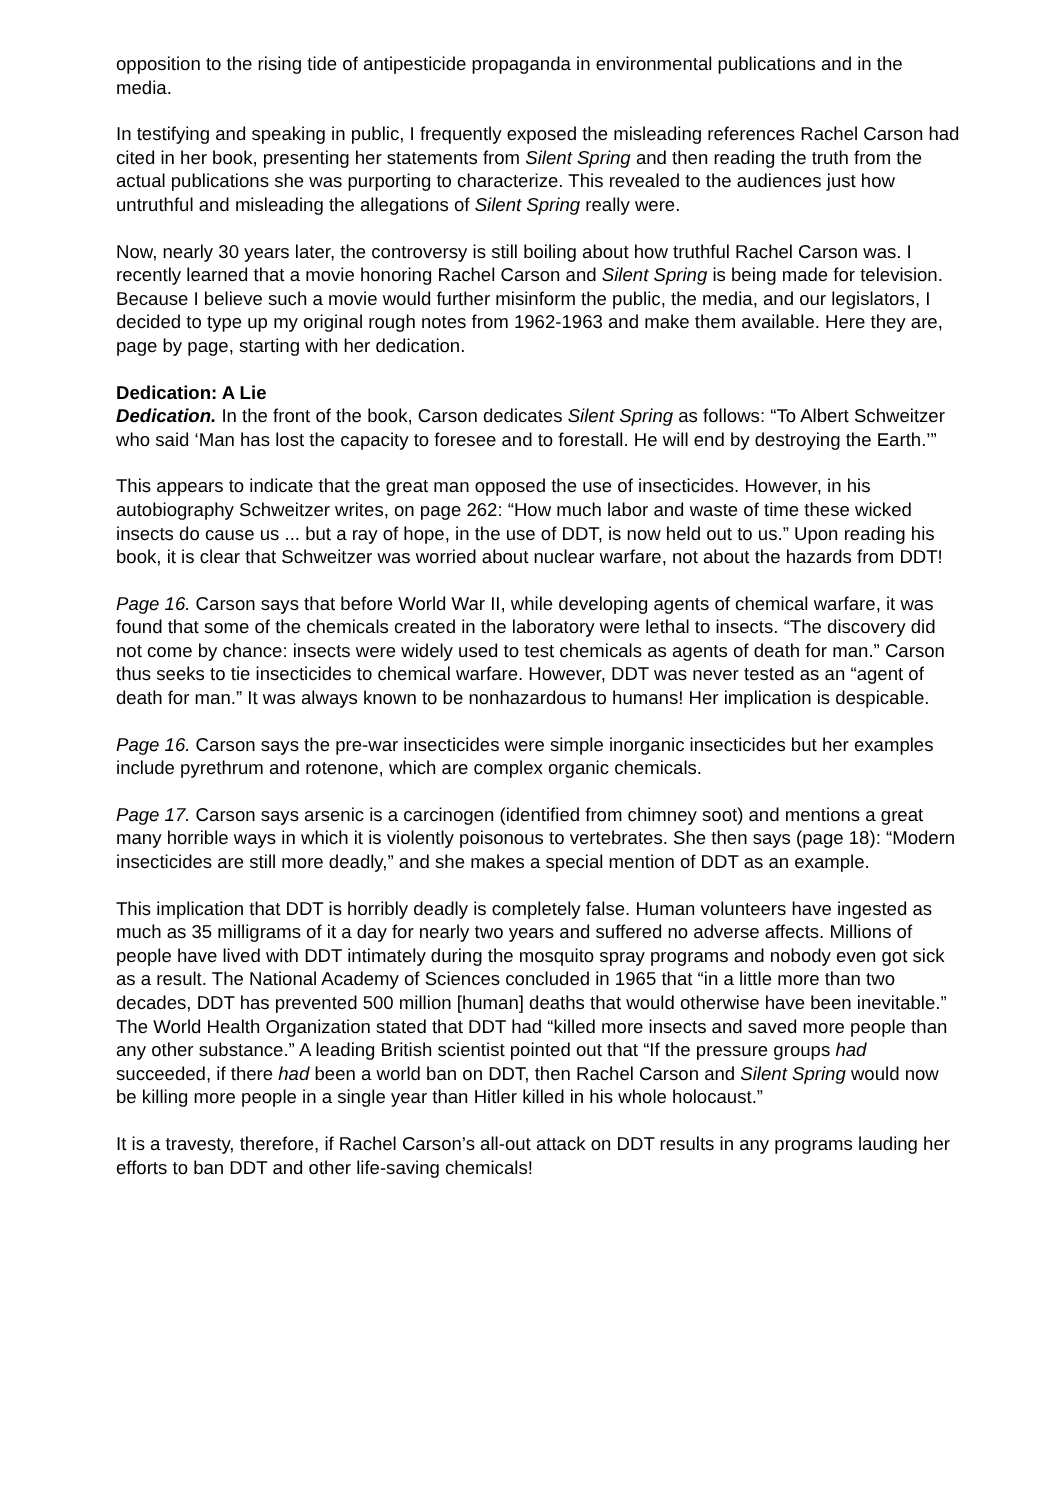opposition to the rising tide of antipesticide propaganda in environmental publications and in the media.
In testifying and speaking in public, I frequently exposed the misleading references Rachel Carson had cited in her book, presenting her statements from Silent Spring and then reading the truth from the actual publications she was purporting to characterize. This revealed to the audiences just how untruthful and misleading the allegations of Silent Spring really were.
Now, nearly 30 years later, the controversy is still boiling about how truthful Rachel Carson was. I recently learned that a movie honoring Rachel Carson and Silent Spring is being made for television. Because I believe such a movie would further misinform the public, the media, and our legislators, I decided to type up my original rough notes from 1962-1963 and make them available. Here they are, page by page, starting with her dedication.
Dedication: A Lie
Dedication. In the front of the book, Carson dedicates Silent Spring as follows: “To Albert Schweitzer who said ‘Man has lost the capacity to foresee and to forestall. He will end by destroying the Earth.’”
This appears to indicate that the great man opposed the use of insecticides. However, in his autobiography Schweitzer writes, on page 262: “How much labor and waste of time these wicked insects do cause us ... but a ray of hope, in the use of DDT, is now held out to us.” Upon reading his book, it is clear that Schweitzer was worried about nuclear warfare, not about the hazards from DDT!
Page 16. Carson says that before World War II, while developing agents of chemical warfare, it was found that some of the chemicals created in the laboratory were lethal to insects. “The discovery did not come by chance: insects were widely used to test chemicals as agents of death for man.” Carson thus seeks to tie insecticides to chemical warfare. However, DDT was never tested as an “agent of death for man.” It was always known to be nonhazardous to humans! Her implication is despicable.
Page 16. Carson says the pre-war insecticides were simple inorganic insecticides but her examples include pyrethrum and rotenone, which are complex organic chemicals.
Page 17. Carson says arsenic is a carcinogen (identified from chimney soot) and mentions a great many horrible ways in which it is violently poisonous to vertebrates. She then says (page 18): “Modern insecticides are still more deadly,” and she makes a special mention of DDT as an example.
This implication that DDT is horribly deadly is completely false. Human volunteers have ingested as much as 35 milligrams of it a day for nearly two years and suffered no adverse affects. Millions of people have lived with DDT intimately during the mosquito spray programs and nobody even got sick as a result. The National Academy of Sciences concluded in 1965 that “in a little more than two decades, DDT has prevented 500 million [human] deaths that would otherwise have been inevitable.” The World Health Organization stated that DDT had “killed more insects and saved more people than any other substance.” A leading British scientist pointed out that “If the pressure groups had succeeded, if there had been a world ban on DDT, then Rachel Carson and Silent Spring would now be killing more people in a single year than Hitler killed in his whole holocaust.”
It is a travesty, therefore, if Rachel Carson’s all-out attack on DDT results in any programs lauding her efforts to ban DDT and other life-saving chemicals!